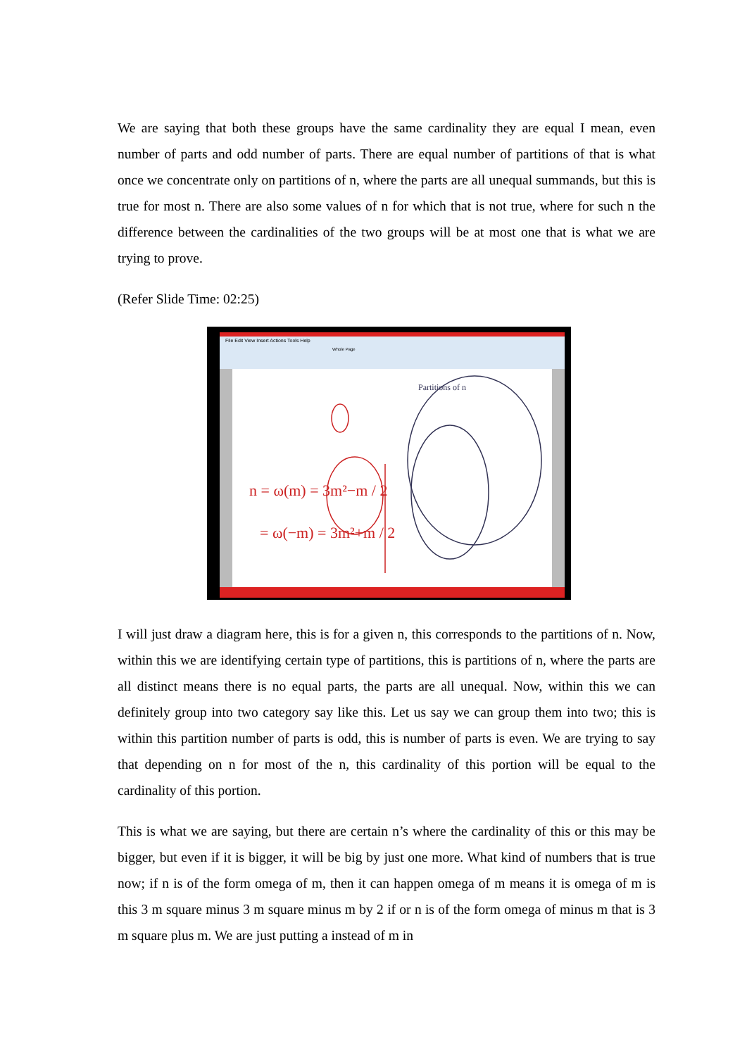We are saying that both these groups have the same cardinality they are equal I mean, even number of parts and odd number of parts. There are equal number of partitions of that is what once we concentrate only on partitions of n, where the parts are all unequal summands, but this is true for most n. There are also some values of n for which that is not true, where for such n the difference between the cardinalities of the two groups will be at most one that is what we are trying to prove.
(Refer Slide Time: 02:25)
File Edit View Insert Actions Tools Help
Whole Page
n = ω(m) = 3m²−m / 2
= ω(−m) = 3m²+m / 2
Partitions of n
I will just draw a diagram here, this is for a given n, this corresponds to the partitions of n. Now, within this we are identifying certain type of partitions, this is partitions of n, where the parts are all distinct means there is no equal parts, the parts are all unequal. Now, within this we can definitely group into two category say like this. Let us say we can group them into two; this is within this partition number of parts is odd, this is number of parts is even. We are trying to say that depending on n for most of the n, this cardinality of this portion will be equal to the cardinality of this portion.
This is what we are saying, but there are certain n’s where the cardinality of this or this may be bigger, but even if it is bigger, it will be big by just one more. What kind of numbers that is true now; if n is of the form omega of m, then it can happen omega of m means it is omega of m is this 3 m square minus 3 m square minus m by 2 if or n is of the form omega of minus m that is 3 m square plus m. We are just putting a instead of m in